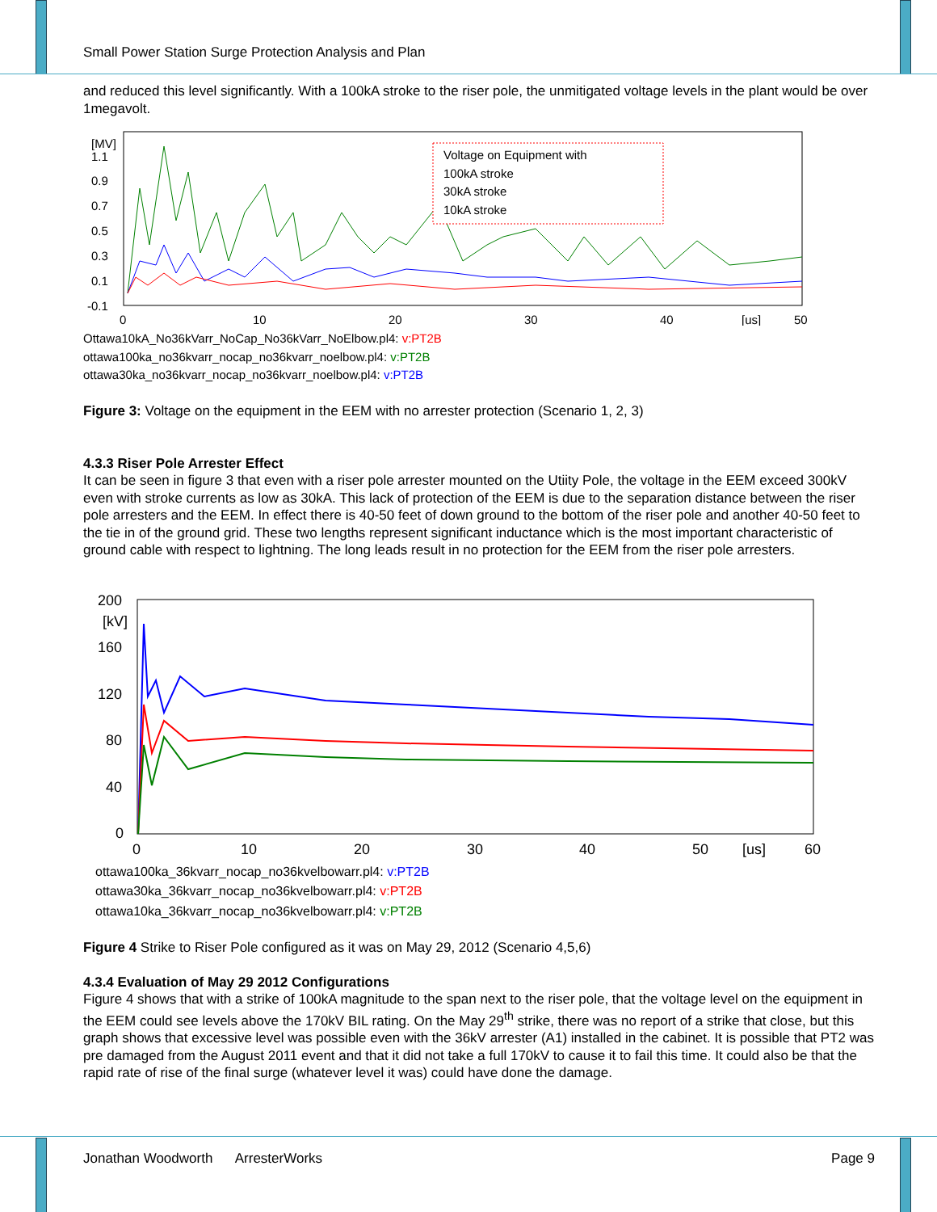Small Power Station Surge Protection Analysis and Plan
and reduced this level significantly. With a 100kA stroke to the riser pole, the unmitigated voltage levels in the plant would be over 1megavolt.
[MV]
1.1
0.9
0.7
0.5
0.3
0.1
-0.1
0
10
20
30
40
[us]
50
Voltage on Equipment with
100kA stroke
30kA stroke
10kA stroke
Ottawa10kA_No36kVarr_NoCap_No36kVarr_NoElbow.pl4: v:PT2B
ottawa100ka_no36kvarr_nocap_no36kvarr_noelbow.pl4: v:PT2B
ottawa30ka_no36kvarr_nocap_no36kvarr_noelbow.pl4: v:PT2B
Figure 3: Voltage on the equipment in the EEM with no arrester protection (Scenario 1, 2, 3)
4.3.3 Riser Pole Arrester Effect
It can be seen in figure 3 that even with a riser pole arrester mounted on the Utiity Pole, the voltage in the EEM exceed 300kV even with stroke currents as low as 30kA. This lack of protection of the EEM is due to the separation distance between the riser pole arresters and the EEM. In effect there is 40-50 feet of down ground to the bottom of the riser pole and another 40-50 feet to the tie in of the ground grid. These two lengths represent significant inductance which is the most important characteristic of ground cable with respect to lightning. The long leads result in no protection for the EEM from the riser pole arresters.
200
[kV]
160
120
80
40
0
0
10
20
30
40
50
[us]
60
ottawa100ka_36kvarr_nocap_no36kvelbowarr.pl4: v:PT2B
ottawa30ka_36kvarr_nocap_no36kvelbowarr.pl4: v:PT2B
ottawa10ka_36kvarr_nocap_no36kvelbowarr.pl4: v:PT2B
Figure 4 Strike to Riser Pole configured as it was on May 29, 2012 (Scenario 4,5,6)
4.3.4 Evaluation of May 29 2012 Configurations
Figure 4 shows that with a strike of 100kA magnitude to the span next to the riser pole, that the voltage level on the equipment in the EEM could see levels above the 170kV BIL rating. On the May 29<sup>th</sup> strike, there was no report of a strike that close, but this graph shows that excessive level was possible even with the 36kV arrester (A1) installed in the cabinet. It is possible that PT2 was pre damaged from the August 2011 event and that it did not take a full 170kV to cause it to fail this time. It could also be that the rapid rate of rise of the final surge (whatever level it was) could have done the damage.
Jonathan Woodworth ArresterWorks Page 9